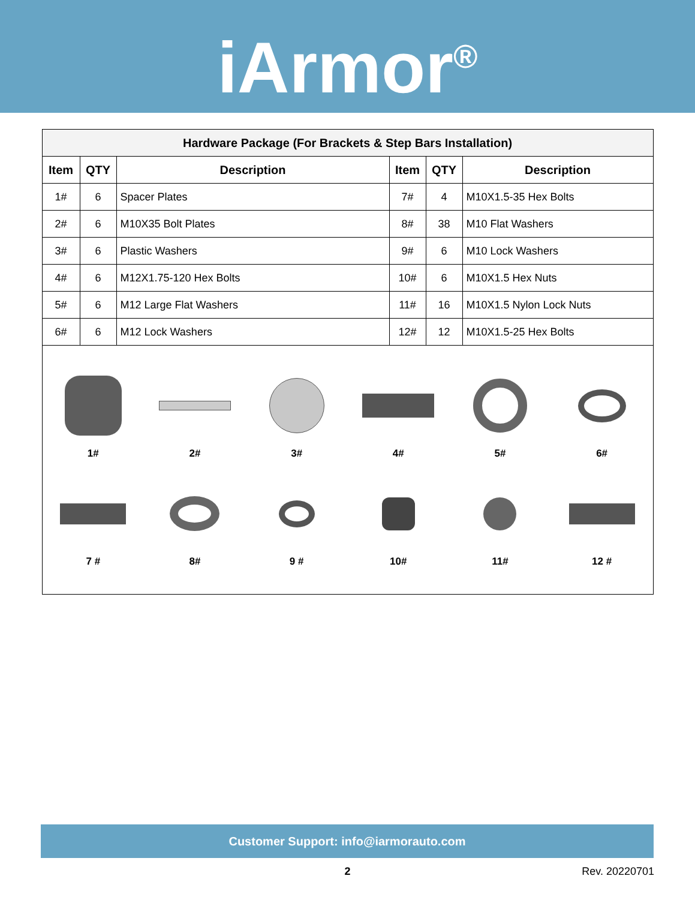iArmor<sup>®</sup>
| Hardware Package (For Brackets & Step Bars Installation) | | | | | |
| --- | --- | --- | --- | --- | --- |
| Item | QTY | Description | Item | QTY | Description |
| 1# | 6 | Spacer Plates | 7# | 4 | M10X1.5-35 Hex Bolts |
| 2# | 6 | M10X35 Bolt Plates | 8# | 38 | M10 Flat Washers |
| 3# | 6 | Plastic Washers | 9# | 6 | M10 Lock Washers |
| 4# | 6 | M12X1.75-120 Hex Bolts | 10# | 6 | M10X1.5 Hex Nuts |
| 5# | 6 | M12 Large Flat Washers | 11# | 16 | M10X1.5 Nylon Lock Nuts |
| 6# | 6 | M12 Lock Washers | 12# | 12 | M10X1.5-25 Hex Bolts |
1# 2# 3# 4# 5# 6#
7 # 8# 9 # 10# 11# 12 #
Customer Support: info@iarmorauto.com
2 Rev. 20220701